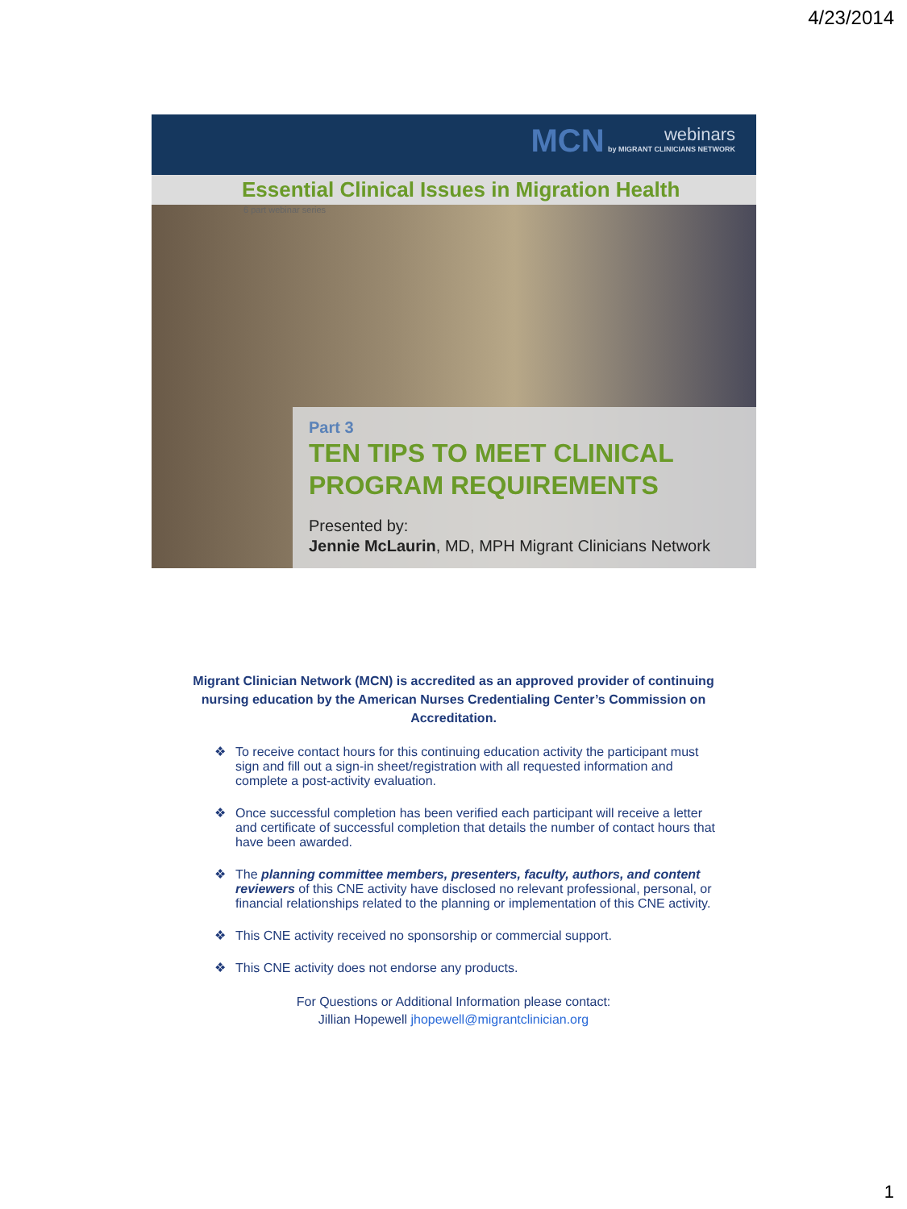4/23/2014
MCN webinars by MIGRANT CLINICIANS NETWORK
Essential Clinical Issues in Migration Health
6 part webinar series
Part 3
TEN TIPS TO MEET CLINICAL PROGRAM REQUIREMENTS
Presented by:
Jennie McLaurin, MD, MPH Migrant Clinicians Network
Migrant Clinician Network (MCN) is accredited as an approved provider of continuing nursing education by the American Nurses Credentialing Center’s Commission on Accreditation.
❖ To receive contact hours for this continuing education activity the participant must sign and fill out a sign-in sheet/registration with all requested information and complete a post-activity evaluation.
❖ Once successful completion has been verified each participant will receive a letter and certificate of successful completion that details the number of contact hours that have been awarded.
❖ The planning committee members, presenters, faculty, authors, and content reviewers of this CNE activity have disclosed no relevant professional, personal, or financial relationships related to the planning or implementation of this CNE activity.
❖ This CNE activity received no sponsorship or commercial support.
❖ This CNE activity does not endorse any products.
For Questions or Additional Information please contact:
Jillian Hopewell jhopewell@migrantclinician.org
1